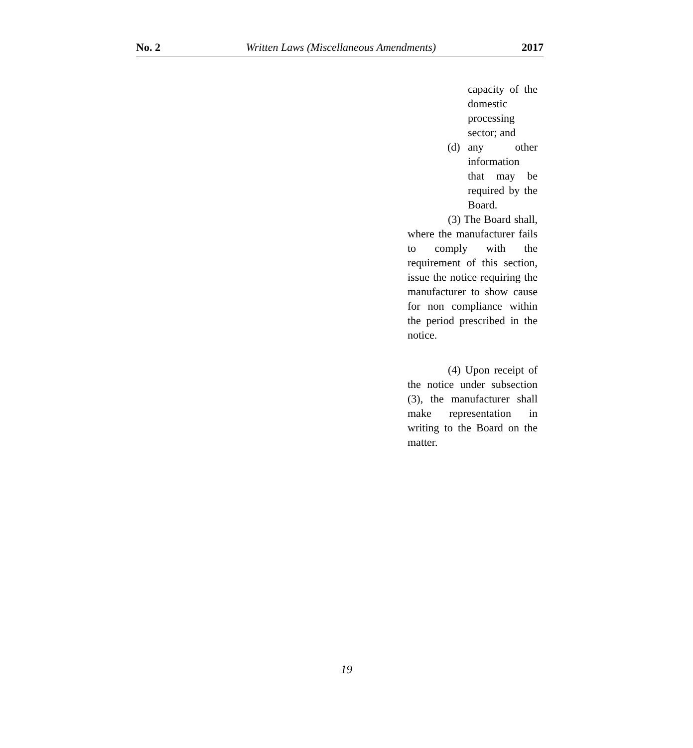No. 2 Written Laws (Miscellaneous Amendments) 2017
capacity of the domestic processing sector; and
(d) any other information that may be required by the Board.
(3) The Board shall, where the manufacturer fails to comply with the requirement of this section, issue the notice requiring the manufacturer to show cause for non compliance within the period prescribed in the notice.
(4) Upon receipt of the notice under subsection (3), the manufacturer shall make representation in writing to the Board on the matter.
19